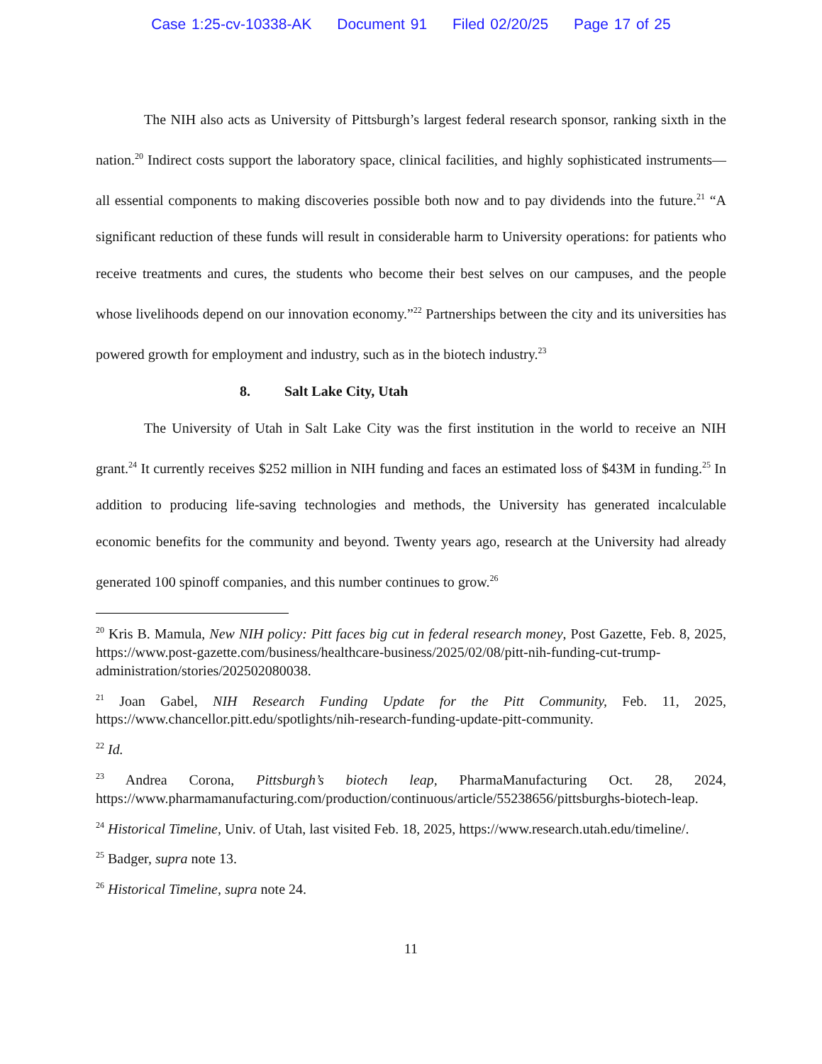Case 1:25-cv-10338-AK Document 91 Filed 02/20/25 Page 17 of 25
The NIH also acts as University of Pittsburgh’s largest federal research sponsor, ranking sixth in the nation.<sup>20</sup> Indirect costs support the laboratory space, clinical facilities, and highly sophisticated instruments—all essential components to making discoveries possible both now and to pay dividends into the future.<sup>21</sup> “A significant reduction of these funds will result in considerable harm to University operations: for patients who receive treatments and cures, the students who become their best selves on our campuses, and the people whose livelihoods depend on our innovation economy.”<sup>22</sup> Partnerships between the city and its universities has powered growth for employment and industry, such as in the biotech industry.<sup>23</sup>
8. Salt Lake City, Utah
The University of Utah in Salt Lake City was the first institution in the world to receive an NIH grant.<sup>24</sup> It currently receives $252 million in NIH funding and faces an estimated loss of $43M in funding.<sup>25</sup> In addition to producing life-saving technologies and methods, the University has generated incalculable economic benefits for the community and beyond. Twenty years ago, research at the University had already generated 100 spinoff companies, and this number continues to grow.<sup>26</sup>
<sup>20</sup> Kris B. Mamula, New NIH policy: Pitt faces big cut in federal research money, Post Gazette, Feb. 8, 2025, https://www.post-gazette.com/business/healthcare-business/2025/02/08/pitt-nih-funding-cut-trump-administration/stories/202502080038.
<sup>21</sup> Joan Gabel, NIH Research Funding Update for the Pitt Community, Feb. 11, 2025, https://www.chancellor.pitt.edu/spotlights/nih-research-funding-update-pitt-community.
<sup>22</sup> Id.
<sup>23</sup> Andrea Corona, Pittsburgh’s biotech leap, PharmaManufacturing Oct. 28, 2024, https://www.pharmamanufacturing.com/production/continuous/article/55238656/pittsburghs-biotech-leap.
<sup>24</sup> Historical Timeline, Univ. of Utah, last visited Feb. 18, 2025, https://www.research.utah.edu/timeline/.
<sup>25</sup> Badger, supra note 13.
<sup>26</sup> Historical Timeline, supra note 24.
11